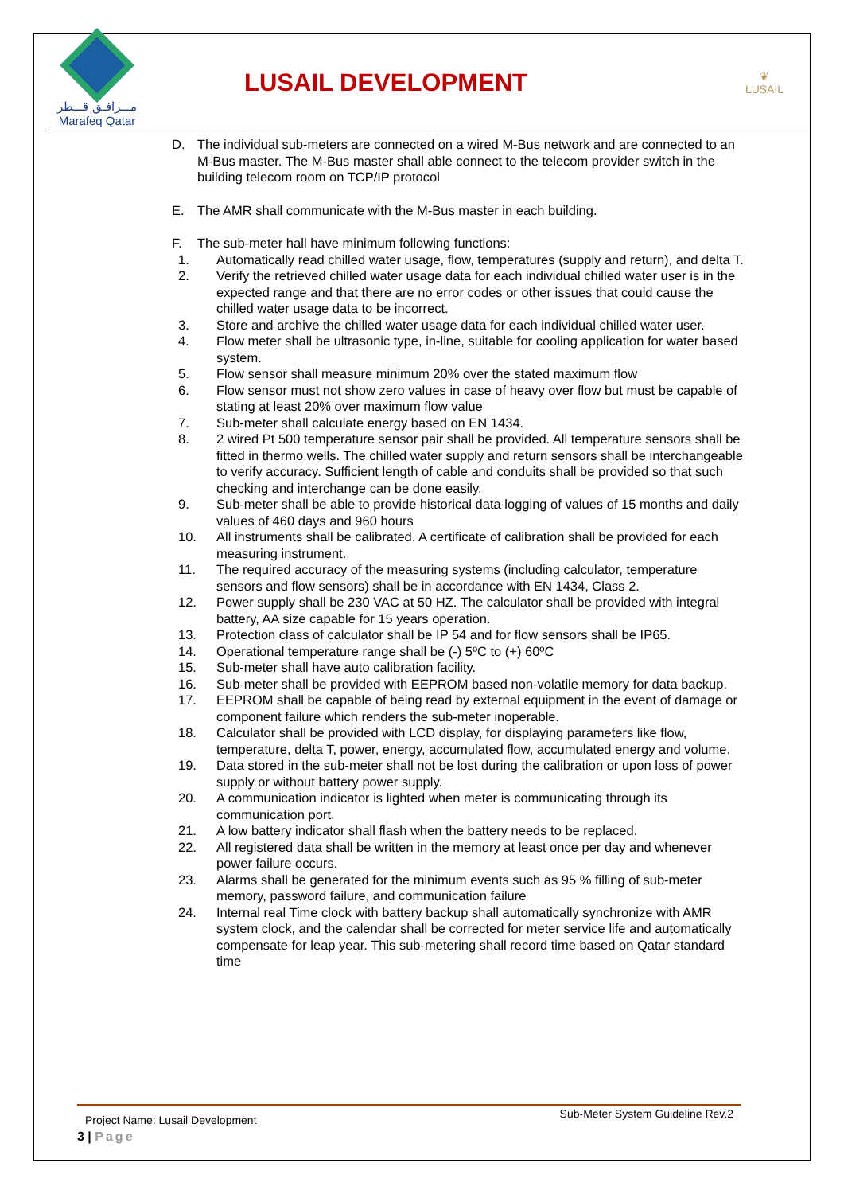مـــرافـق قـــطر
Marafeq Qatar
LUSAIL DEVELOPMENT
❦
LUSAIL
D. The individual sub-meters are connected on a wired M-Bus network and are connected to an M-Bus master. The M-Bus master shall able connect to the telecom provider switch in the building telecom room on TCP/IP protocol
E. The AMR shall communicate with the M-Bus master in each building.
F. The sub-meter hall have minimum following functions:
1. Automatically read chilled water usage, flow, temperatures (supply and return), and delta T.
2. Verify the retrieved chilled water usage data for each individual chilled water user is in the expected range and that there are no error codes or other issues that could cause the chilled water usage data to be incorrect.
3. Store and archive the chilled water usage data for each individual chilled water user.
4. Flow meter shall be ultrasonic type, in-line, suitable for cooling application for water based system.
5. Flow sensor shall measure minimum 20% over the stated maximum flow
6. Flow sensor must not show zero values in case of heavy over flow but must be capable of stating at least 20% over maximum flow value
7. Sub-meter shall calculate energy based on EN 1434.
8. 2 wired Pt 500 temperature sensor pair shall be provided. All temperature sensors shall be fitted in thermo wells. The chilled water supply and return sensors shall be interchangeable to verify accuracy. Sufficient length of cable and conduits shall be provided so that such checking and interchange can be done easily.
9. Sub-meter shall be able to provide historical data logging of values of 15 months and daily values of 460 days and 960 hours
10. All instruments shall be calibrated. A certificate of calibration shall be provided for each measuring instrument.
11. The required accuracy of the measuring systems (including calculator, temperature sensors and flow sensors) shall be in accordance with EN 1434, Class 2.
12. Power supply shall be 230 VAC at 50 HZ. The calculator shall be provided with integral battery, AA size capable for 15 years operation.
13. Protection class of calculator shall be IP 54 and for flow sensors shall be IP65.
14. Operational temperature range shall be (-) 5ºC to (+) 60ºC
15. Sub-meter shall have auto calibration facility.
16. Sub-meter shall be provided with EEPROM based non-volatile memory for data backup.
17. EEPROM shall be capable of being read by external equipment in the event of damage or component failure which renders the sub-meter inoperable.
18. Calculator shall be provided with LCD display, for displaying parameters like flow, temperature, delta T, power, energy, accumulated flow, accumulated energy and volume.
19. Data stored in the sub-meter shall not be lost during the calibration or upon loss of power supply or without battery power supply.
20. A communication indicator is lighted when meter is communicating through its communication port.
21. A low battery indicator shall flash when the battery needs to be replaced.
22. All registered data shall be written in the memory at least once per day and whenever power failure occurs.
23. Alarms shall be generated for the minimum events such as 95 % filling of sub-meter memory, password failure, and communication failure
24. Internal real Time clock with battery backup shall automatically synchronize with AMR system clock, and the calendar shall be corrected for meter service life and automatically compensate for leap year. This sub-metering shall record time based on Qatar standard time
Project Name: Lusail Development Sub-Meter System Guideline Rev.2
3 | Page